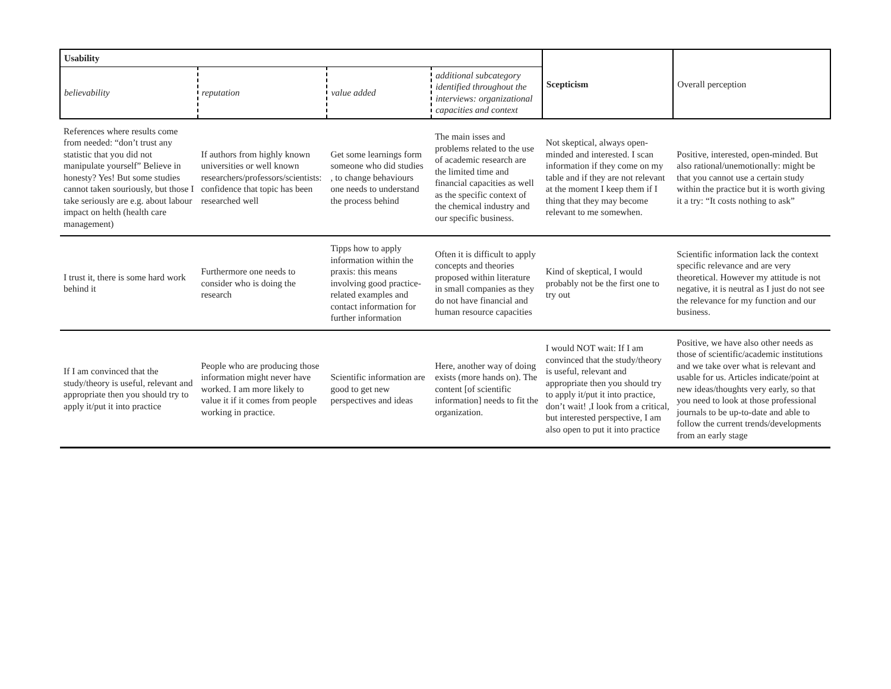| Usability | | | | Scepticism | Overall perception |
| believability | reputation | value added | additional subcategory identified throughout the interviews: organizational capacities and context | | |
| References where results come from needed: “don’t trust any statistic that you did not manipulate yourself” Believe in honesty? Yes! But some studies cannot taken souriously, but those I take seriously are e.g. about labour impact on helth (health care management) | If authors from highly known universities or well known researchers/professors/scientists: confidence that topic has been researched well | Get some learnings form someone who did studies , to change behaviours one needs to understand the process behind | The main isses and problems related to the use of academic research are the limited time and financial capacities as well as the specific context of the chemical industry and our specific business. | Not skeptical, always open-minded and interested. I scan information if they come on my table and if they are not relevant at the moment I keep them if I thing that they may become relevant to me somewhen. | Positive, interested, open-minded. But also rational/unemotionally: might be that you cannot use a certain study within the practice but it is worth giving it a try: “It costs nothing to ask” |
| I trust it, there is some hard work behind it | Furthermore one needs to consider who is doing the research | Tipps how to apply information within the praxis: this means involving good practice-related examples and contact information for further information | Often it is difficult to apply concepts and theories proposed within literature in small companies as they do not have financial and human resource capacities | Kind of skeptical, I would probably not be the first one to try out | Scientific information lack the context specific relevance and are very theoretical. However my attitude is not negative, it is neutral as I just do not see the relevance for my function and our business. |
| If I am convinced that the study/theory is useful, relevant and appropriate then you should try to apply it/put it into practice | People who are producing those information might never have worked. I am more likely to value it if it comes from people working in practice. | Scientific information are good to get new perspectives and ideas | Here, another way of doing exists (more hands on). The content [of scientific information] needs to fit the organization. | I would NOT wait: If I am convinced that the study/theory is useful, relevant and appropriate then you should try to apply it/put it into practice, don’t wait! ,I look from a critical, but interested perspective, I am also open to put it into practice | Positive, we have also other needs as those of scientific/academic institutions and we take over what is relevant and usable for us. Articles indicate/point at new ideas/thoughts very early, so that you need to look at those professional journals to be up-to-date and able to follow the current trends/developments from an early stage |